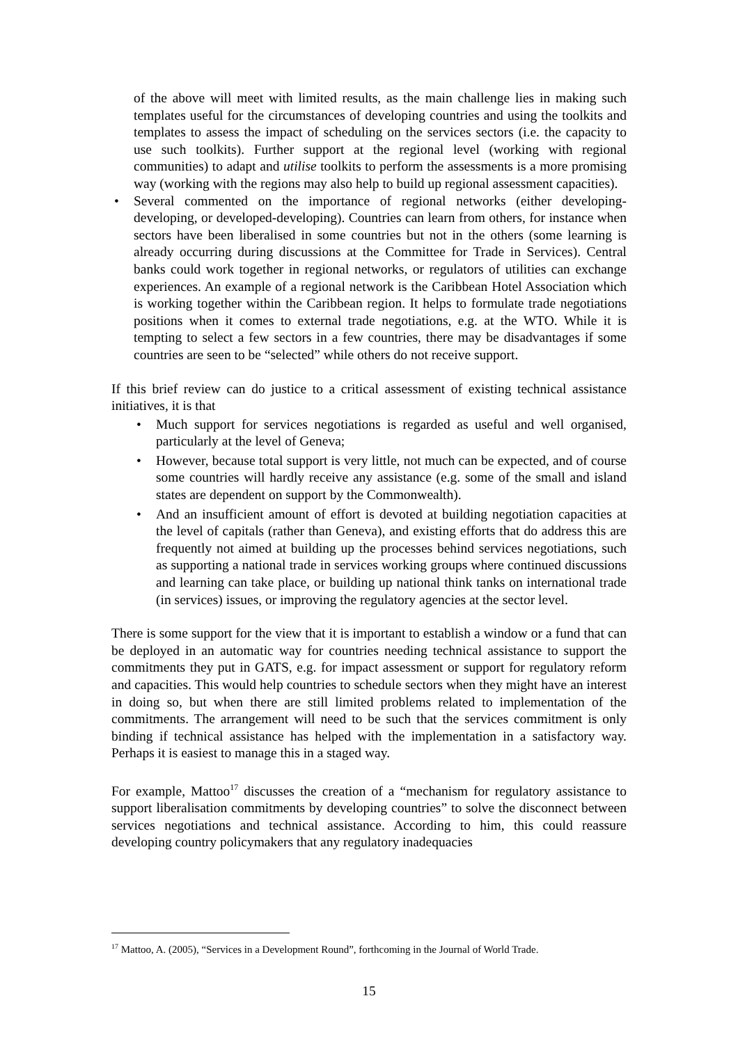of the above will meet with limited results, as the main challenge lies in making such templates useful for the circumstances of developing countries and using the toolkits and templates to assess the impact of scheduling on the services sectors (i.e. the capacity to use such toolkits). Further support at the regional level (working with regional communities) to adapt and utilise toolkits to perform the assessments is a more promising way (working with the regions may also help to build up regional assessment capacities).
• Several commented on the importance of regional networks (either developing-developing, or developed-developing). Countries can learn from others, for instance when sectors have been liberalised in some countries but not in the others (some learning is already occurring during discussions at the Committee for Trade in Services). Central banks could work together in regional networks, or regulators of utilities can exchange experiences. An example of a regional network is the Caribbean Hotel Association which is working together within the Caribbean region. It helps to formulate trade negotiations positions when it comes to external trade negotiations, e.g. at the WTO. While it is tempting to select a few sectors in a few countries, there may be disadvantages if some countries are seen to be “selected” while others do not receive support.
If this brief review can do justice to a critical assessment of existing technical assistance initiatives, it is that
• Much support for services negotiations is regarded as useful and well organised, particularly at the level of Geneva;
• However, because total support is very little, not much can be expected, and of course some countries will hardly receive any assistance (e.g. some of the small and island states are dependent on support by the Commonwealth).
• And an insufficient amount of effort is devoted at building negotiation capacities at the level of capitals (rather than Geneva), and existing efforts that do address this are frequently not aimed at building up the processes behind services negotiations, such as supporting a national trade in services working groups where continued discussions and learning can take place, or building up national think tanks on international trade (in services) issues, or improving the regulatory agencies at the sector level.
There is some support for the view that it is important to establish a window or a fund that can be deployed in an automatic way for countries needing technical assistance to support the commitments they put in GATS, e.g. for impact assessment or support for regulatory reform and capacities. This would help countries to schedule sectors when they might have an interest in doing so, but when there are still limited problems related to implementation of the commitments. The arrangement will need to be such that the services commitment is only binding if technical assistance has helped with the implementation in a satisfactory way. Perhaps it is easiest to manage this in a staged way.
For example, Mattoo<sup>17</sup> discusses the creation of a “mechanism for regulatory assistance to support liberalisation commitments by developing countries” to solve the disconnect between services negotiations and technical assistance. According to him, this could reassure developing country policymakers that any regulatory inadequacies
<sup>17</sup> Mattoo, A. (2005), “Services in a Development Round”, forthcoming in the Journal of World Trade.
15